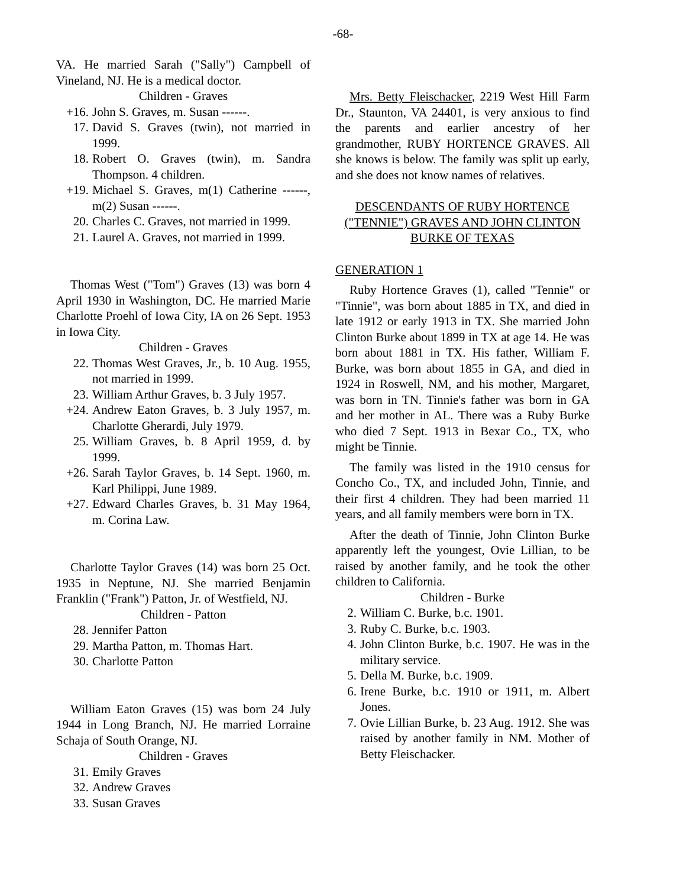-68-
VA. He married Sarah ("Sally") Campbell of Vineland, NJ. He is a medical doctor.
Children - Graves
+16. John S. Graves, m. Susan ------.
17. David S. Graves (twin), not married in 1999.
18. Robert O. Graves (twin), m. Sandra Thompson. 4 children.
+19. Michael S. Graves, m(1) Catherine ------, m(2) Susan ------.
20. Charles C. Graves, not married in 1999.
21. Laurel A. Graves, not married in 1999.
Thomas West ("Tom") Graves (13) was born 4 April 1930 in Washington, DC. He married Marie Charlotte Proehl of Iowa City, IA on 26 Sept. 1953 in Iowa City.
Children - Graves
22. Thomas West Graves, Jr., b. 10 Aug. 1955, not married in 1999.
23. William Arthur Graves, b. 3 July 1957.
+24. Andrew Eaton Graves, b. 3 July 1957, m. Charlotte Gherardi, July 1979.
25. William Graves, b. 8 April 1959, d. by 1999.
+26. Sarah Taylor Graves, b. 14 Sept. 1960, m. Karl Philippi, June 1989.
+27. Edward Charles Graves, b. 31 May 1964, m. Corina Law.
Charlotte Taylor Graves (14) was born 25 Oct. 1935 in Neptune, NJ. She married Benjamin Franklin ("Frank") Patton, Jr. of Westfield, NJ.
Children - Patton
28. Jennifer Patton
29. Martha Patton, m. Thomas Hart.
30. Charlotte Patton
William Eaton Graves (15) was born 24 July 1944 in Long Branch, NJ. He married Lorraine Schaja of South Orange, NJ.
Children - Graves
31. Emily Graves
32. Andrew Graves
33. Susan Graves
Mrs. Betty Fleischacker, 2219 West Hill Farm Dr., Staunton, VA 24401, is very anxious to find the parents and earlier ancestry of her grandmother, RUBY HORTENCE GRAVES. All she knows is below. The family was split up early, and she does not know names of relatives.
DESCENDANTS OF RUBY HORTENCE ("TENNIE") GRAVES AND JOHN CLINTON BURKE OF TEXAS
GENERATION 1
Ruby Hortence Graves (1), called "Tennie" or "Tinnie", was born about 1885 in TX, and died in late 1912 or early 1913 in TX. She married John Clinton Burke about 1899 in TX at age 14. He was born about 1881 in TX. His father, William F. Burke, was born about 1855 in GA, and died in 1924 in Roswell, NM, and his mother, Margaret, was born in TN. Tinnie's father was born in GA and her mother in AL. There was a Ruby Burke who died 7 Sept. 1913 in Bexar Co., TX, who might be Tinnie.
The family was listed in the 1910 census for Concho Co., TX, and included John, Tinnie, and their first 4 children. They had been married 11 years, and all family members were born in TX.
After the death of Tinnie, John Clinton Burke apparently left the youngest, Ovie Lillian, to be raised by another family, and he took the other children to California.
Children - Burke
2. William C. Burke, b.c. 1901.
3. Ruby C. Burke, b.c. 1903.
4. John Clinton Burke, b.c. 1907. He was in the military service.
5. Della M. Burke, b.c. 1909.
6. Irene Burke, b.c. 1910 or 1911, m. Albert Jones.
7. Ovie Lillian Burke, b. 23 Aug. 1912. She was raised by another family in NM. Mother of Betty Fleischacker.